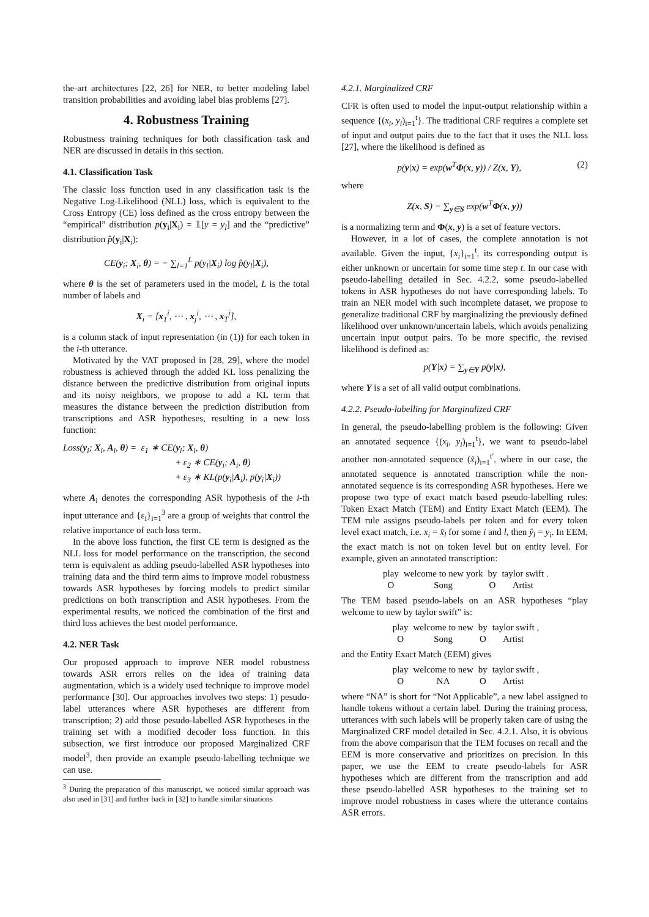the-art architectures [22, 26] for NER, to better modeling label transition probabilities and avoiding label bias problems [27].
4. Robustness Training
Robustness training techniques for both classification task and NER are discussed in details in this section.
4.1. Classification Task
The classic loss function used in any classification task is the Negative Log-Likelihood (NLL) loss, which is equivalent to the Cross Entropy (CE) loss defined as the cross entropy between the “empirical” distribution p(y<sub>i</sub>|X<sub>i</sub>) = 𝟙[y = y<sub>l</sub>] and the “predictive” distribution p̂(y<sub>i</sub>|X<sub>i</sub>):
CE(y<sub>i</sub>; X<sub>i</sub>, θ) = − ∑<sub>l=1</sub><sup>L</sup> p(y<sub>l</sub>|X<sub>i</sub>) log p̂(y<sub>l</sub>|X<sub>i</sub>),
where θ is the set of parameters used in the model, L is the total number of labels and
X<sub>i</sub> = [x<sub>1</sub><sup>i</sup>, ⋯ , x<sub>j</sub><sup>i</sup>, ⋯ , x<sub>T</sub><sup>i</sup>],
is a column stack of input representation (in (1)) for each token in the i-th utterance.
Motivated by the VAT proposed in [28, 29], where the model robustness is achieved through the added KL loss penalizing the distance between the predictive distribution from original inputs and its noisy neighbors, we propose to add a KL term that measures the distance between the prediction distribution from transcriptions and ASR hypotheses, resulting in a new loss function:
Loss(y<sub>i</sub>; X<sub>i</sub>, A<sub>i</sub>, θ) = ε<sub>1</sub> ∗ CE(y<sub>i</sub>; X<sub>i</sub>, θ)
+ ε<sub>2</sub> ∗ CE(y<sub>i</sub>; A<sub>i</sub>, θ)
+ ε<sub>3</sub> ∗ KL(p(y<sub>i</sub>|A<sub>i</sub>), p(y<sub>i</sub>|X<sub>i</sub>))
where A<sub>i</sub> denotes the corresponding ASR hypothesis of the i-th input utterance and {ε<sub>i</sub>}<sub>i=1</sub><sup>3</sup> are a group of weights that control the relative importance of each loss term.
In the above loss function, the first CE term is designed as the NLL loss for model performance on the transcription, the second term is equivalent as adding pseudo-labelled ASR hypotheses into training data and the third term aims to improve model robustness towards ASR hypotheses by forcing models to predict similar predictions on both transcription and ASR hypotheses. From the experimental results, we noticed the combination of the first and third loss achieves the best model performance.
4.2. NER Task
Our proposed approach to improve NER model robustness towards ASR errors relies on the idea of training data augmentation, which is a widely used technique to improve model performance [30]. Our approaches involves two steps: 1) pesudo-label utterances where ASR hypotheses are different from transcription; 2) add those pesudo-labelled ASR hypotheses in the training set with a modified decoder loss function. In this subsection, we first introduce our proposed Marginalized CRF model<sup>3</sup>, then provide an example pseudo-labelling technique we can use.
<sup>3</sup> During the preparation of this manuscript, we noticed similar approach was also used in [31] and further back in [32] to handle similar situations
4.2.1. Marginalized CRF
CFR is often used to model the input-output relationship within a sequence {(x<sub>i</sub>, y<sub>i</sub>)<sub>i=1</sub><sup>t</sup>}. The traditional CRF requires a complete set of input and output pairs due to the fact that it uses the NLL loss [27], where the likelihood is defined as
p(y|x) = exp(w<sup>T</sup>Φ(x, y)) / Z(x, Y), (2)
where
Z(x, S) = ∑<sub>y∈S</sub> exp(w<sup>T</sup>Φ(x, y))
is a normalizing term and Φ(x, y) is a set of feature vectors.
However, in a lot of cases, the complete annotation is not available. Given the input, {x<sub>i</sub>}<sub>i=1</sub><sup>t</sup>, its corresponding output is either unknown or uncertain for some time step t. In our case with pseudo-labelling detailed in Sec. 4.2.2, some pseudo-labelled tokens in ASR hypotheses do not have corresponding labels. To train an NER model with such incomplete dataset, we propose to generalize traditional CRF by marginalizing the previously defined likelihood over unknown/uncertain labels, which avoids penalizing uncertain input output pairs. To be more specific, the revised likelihood is defined as:
p(Y|x) = ∑<sub>y∈Y</sub> p(y|x),
where Y is a set of all valid output combinations.
4.2.2. Pseudo-labelling for Marginalized CRF
In general, the pseudo-labelling problem is the following: Given an annotated sequence {(x<sub>i</sub>, y<sub>i</sub>)<sub>i=1</sub><sup>t</sup>}, we want to pseudo-label another non-annotated sequence (x̂<sub>i</sub>)<sub>i=1</sub><sup>t′</sup>, where in our case, the annotated sequence is annotated transcription while the non-annotated sequence is its corresponding ASR hypotheses. Here we propose two type of exact match based pseudo-labelling rules: Token Exact Match (TEM) and Entity Exact Match (EEM). The TEM rule assigns pseudo-labels per token and for every token level exact match, i.e. x<sub>i</sub> = x̂<sub>l</sub> for some i and l, then ŷ<sub>l</sub> = y<sub>i</sub>. In EEM, the exact match is not on token level but on entity level. For example, given an annotated transcription:
play O welcome to new york Song by O taylor swift Artist.
The TEM based pseudo-labels on an ASR hypotheses “play welcome to new by taylor swift” is:
play O welcome to new Song by O taylor swift Artist,
and the Entity Exact Match (EEM) gives
play O welcome to new NA by O taylor swift Artist,
where “NA” is short for “Not Applicable”, a new label assigned to handle tokens without a certain label. During the training process, utterances with such labels will be properly taken care of using the Marginalized CRF model detailed in Sec. 4.2.1. Also, it is obvious from the above comparison that the TEM focuses on recall and the EEM is more conservative and prioritizes on precision. In this paper, we use the EEM to create pseudo-labels for ASR hypotheses which are different from the transcription and add these pseudo-labelled ASR hypotheses to the training set to improve model robustness in cases where the utterance contains ASR errors.